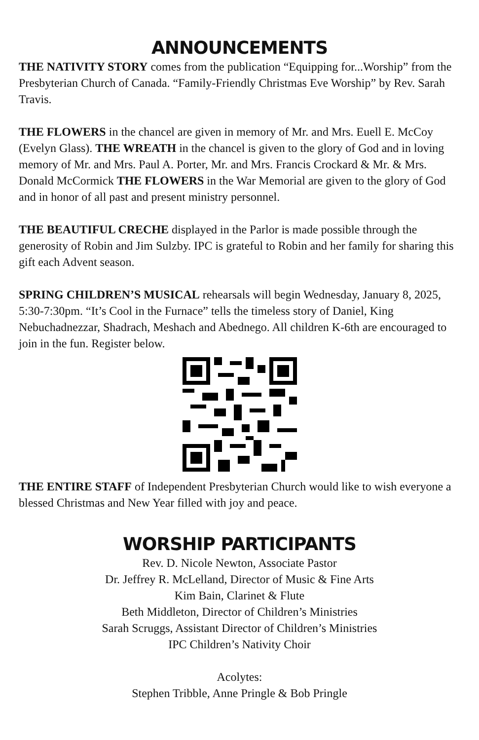ANNOUNCEMENTS
THE NATIVITY STORY comes from the publication “Equipping for...Worship” from the Presbyterian Church of Canada. “Family-Friendly Christmas Eve Worship” by Rev. Sarah Travis.
THE FLOWERS in the chancel are given in memory of Mr. and Mrs. Euell E. McCoy (Evelyn Glass). THE WREATH in the chancel is given to the glory of God and in loving memory of Mr. and Mrs. Paul A. Porter, Mr. and Mrs. Francis Crockard & Mr. & Mrs. Donald McCormick THE FLOWERS in the War Memorial are given to the glory of God and in honor of all past and present ministry personnel.
THE BEAUTIFUL CRECHE displayed in the Parlor is made possible through the generosity of Robin and Jim Sulzby. IPC is grateful to Robin and her family for sharing this gift each Advent season.
SPRING CHILDREN’S MUSICAL rehearsals will begin Wednesday, January 8, 2025, 5:30-7:30pm. “It’s Cool in the Furnace” tells the timeless story of Daniel, King Nebuchadnezzar, Shadrach, Meshach and Abednego. All children K-6th are encouraged to join in the fun. Register below.
THE ENTIRE STAFF of Independent Presbyterian Church would like to wish everyone a blessed Christmas and New Year filled with joy and peace.
WORSHIP PARTICIPANTS
Rev. D. Nicole Newton, Associate Pastor
Dr. Jeffrey R. McLelland, Director of Music & Fine Arts
Kim Bain, Clarinet & Flute
Beth Middleton, Director of Children’s Ministries
Sarah Scruggs, Assistant Director of Children’s Ministries
IPC Children’s Nativity Choir
Acolytes:
Stephen Tribble, Anne Pringle & Bob Pringle